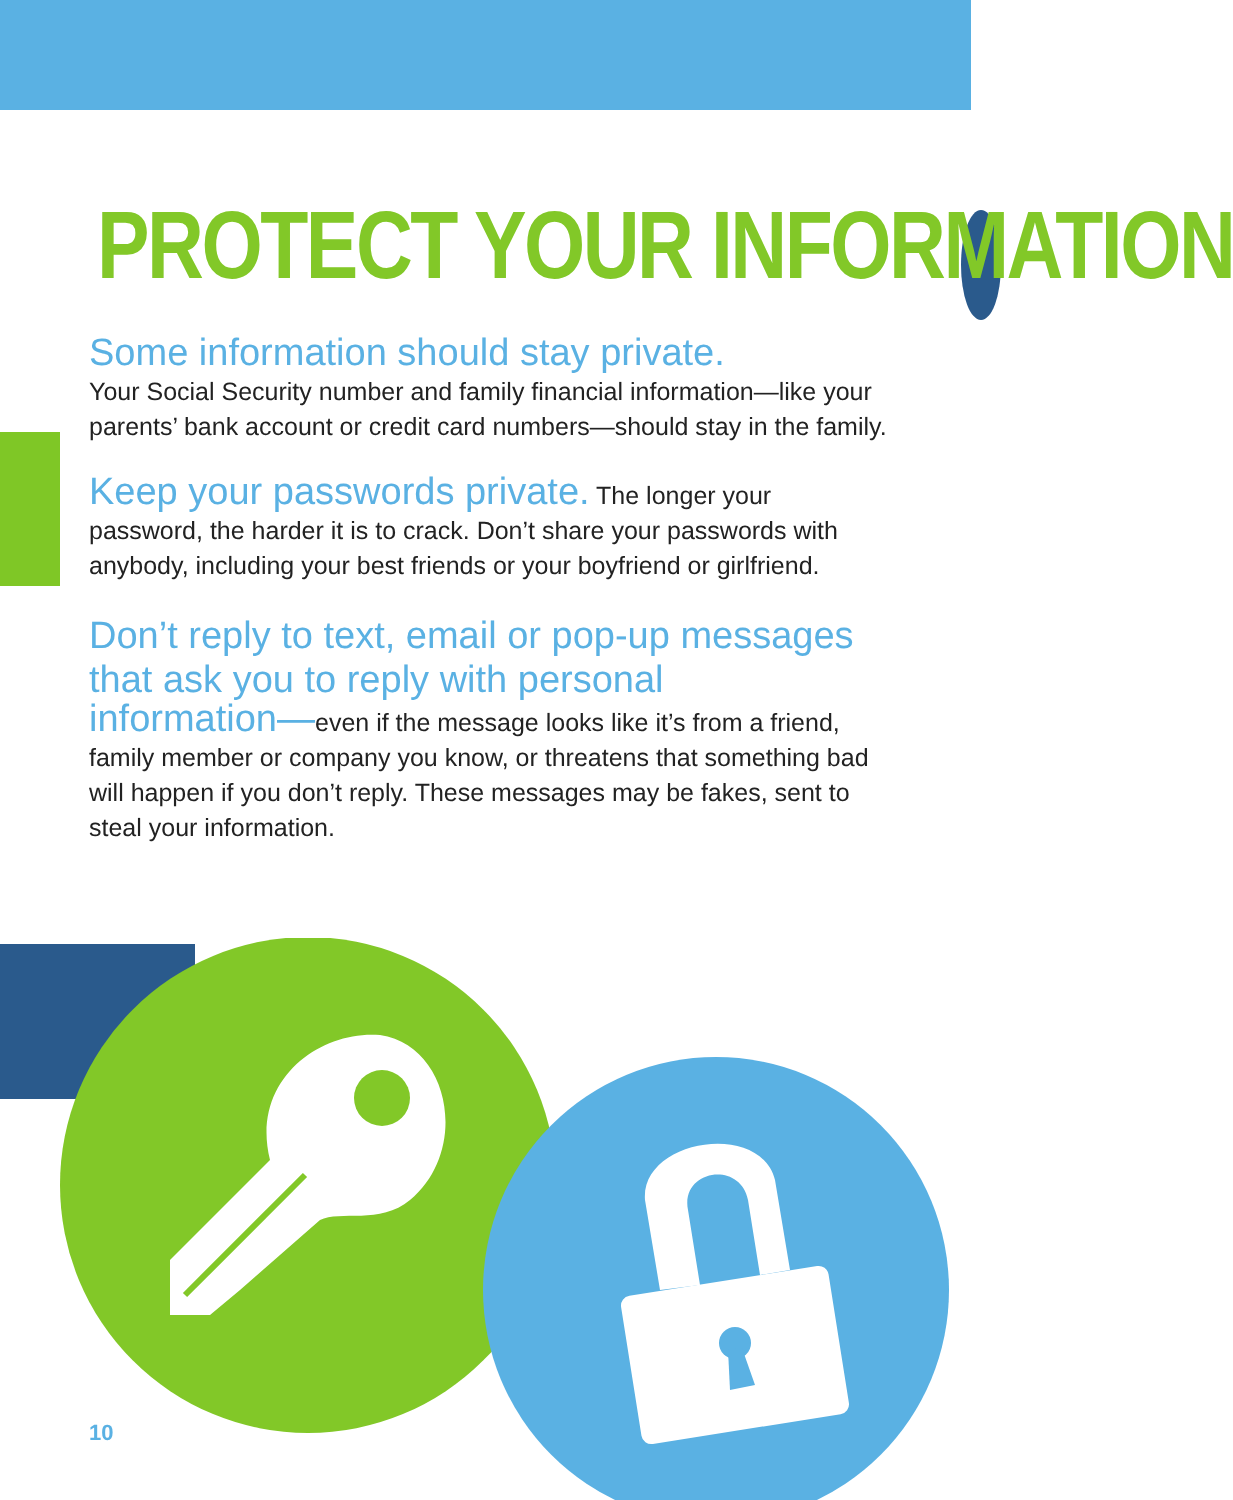PROTECT YOUR INFORMATION
Some information should stay private.
Your Social Security number and family financial information—like your parents’ bank account or credit card numbers—should stay in the family.
Keep your passwords private. The longer your password, the harder it is to crack. Don’t share your passwords with anybody, including your best friends or your boyfriend or girlfriend.
Don’t reply to text, email or pop-up messages that ask you to reply with personal
information—even if the message looks like it’s from a friend, family member or company you know, or threatens that something bad will happen if you don’t reply. These messages may be fakes, sent to steal your information.
10